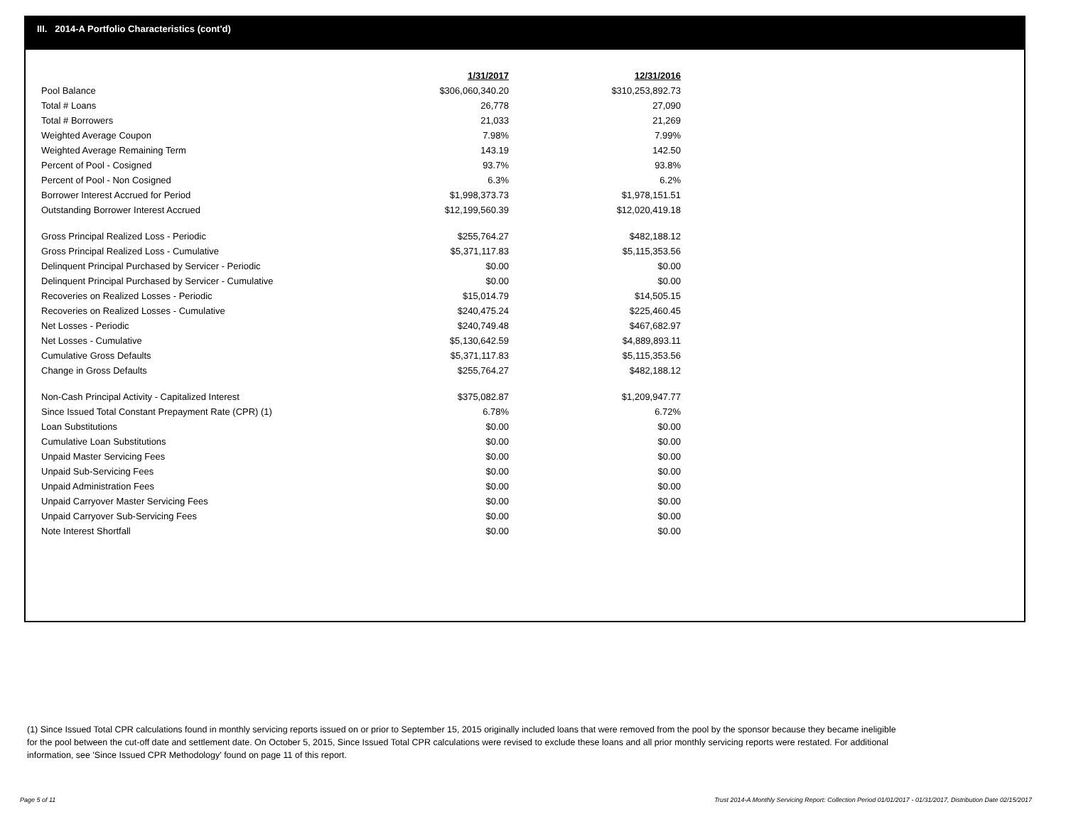III. 2014-A Portfolio Characteristics (cont'd)
| | 1/31/2017 | 12/31/2016 |
| Pool Balance | $306,060,340.20 | $310,253,892.73 |
| Total # Loans | 26,778 | 27,090 |
| Total # Borrowers | 21,033 | 21,269 |
| Weighted Average Coupon | 7.98% | 7.99% |
| Weighted Average Remaining Term | 143.19 | 142.50 |
| Percent of Pool - Cosigned | 93.7% | 93.8% |
| Percent of Pool - Non Cosigned | 6.3% | 6.2% |
| Borrower Interest Accrued for Period | $1,998,373.73 | $1,978,151.51 |
| Outstanding Borrower Interest Accrued | $12,199,560.39 | $12,020,419.18 |
| Gross Principal Realized Loss - Periodic | $255,764.27 | $482,188.12 |
| Gross Principal Realized Loss - Cumulative | $5,371,117.83 | $5,115,353.56 |
| Delinquent Principal Purchased by Servicer - Periodic | $0.00 | $0.00 |
| Delinquent Principal Purchased by Servicer - Cumulative | $0.00 | $0.00 |
| Recoveries on Realized Losses - Periodic | $15,014.79 | $14,505.15 |
| Recoveries on Realized Losses - Cumulative | $240,475.24 | $225,460.45 |
| Net Losses - Periodic | $240,749.48 | $467,682.97 |
| Net Losses - Cumulative | $5,130,642.59 | $4,889,893.11 |
| Cumulative Gross Defaults | $5,371,117.83 | $5,115,353.56 |
| Change in Gross Defaults | $255,764.27 | $482,188.12 |
| Non-Cash Principal Activity - Capitalized Interest | $375,082.87 | $1,209,947.77 |
| Since Issued Total Constant Prepayment Rate (CPR) (1) | 6.78% | 6.72% |
| Loan Substitutions | $0.00 | $0.00 |
| Cumulative Loan Substitutions | $0.00 | $0.00 |
| Unpaid Master Servicing Fees | $0.00 | $0.00 |
| Unpaid Sub-Servicing Fees | $0.00 | $0.00 |
| Unpaid Administration Fees | $0.00 | $0.00 |
| Unpaid Carryover Master Servicing Fees | $0.00 | $0.00 |
| Unpaid Carryover Sub-Servicing Fees | $0.00 | $0.00 |
| Note Interest Shortfall | $0.00 | $0.00 |
(1) Since Issued Total CPR calculations found in monthly servicing reports issued on or prior to September 15, 2015 originally included loans that were removed from the pool by the sponsor because they became ineligible for the pool between the cut-off date and settlement date. On October 5, 2015, Since Issued Total CPR calculations were revised to exclude these loans and all prior monthly servicing reports were restated. For additional information, see 'Since Issued CPR Methodology' found on page 11 of this report.
Page 5 of 11 Trust 2014-A Monthly Servicing Report: Collection Period 01/01/2017 - 01/31/2017, Distribution Date 02/15/2017